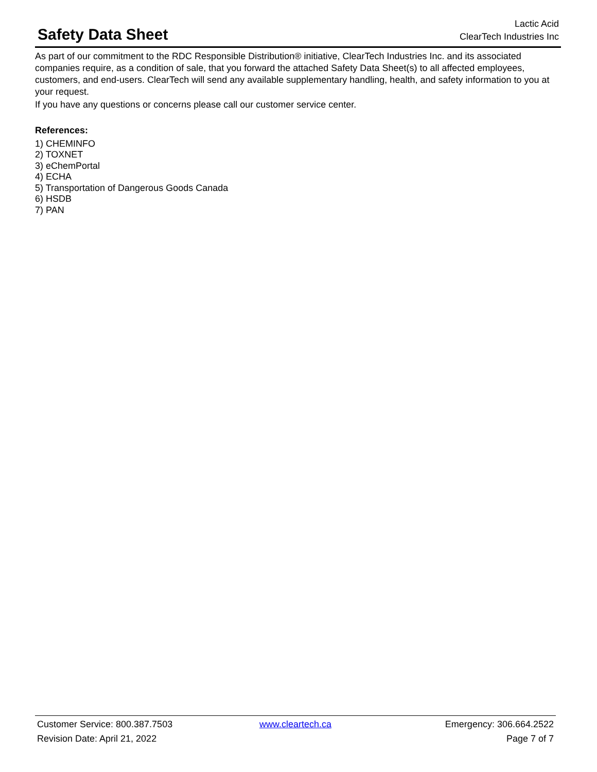Safety Data Sheet
Lactic Acid
ClearTech Industries Inc
As part of our commitment to the RDC Responsible Distribution® initiative, ClearTech Industries Inc. and its associated companies require, as a condition of sale, that you forward the attached Safety Data Sheet(s) to all affected employees, customers, and end-users. ClearTech will send any available supplementary handling, health, and safety information to you at your request.
If you have any questions or concerns please call our customer service center.
References:
1) CHEMINFO
2) TOXNET
3) eChemPortal
4) ECHA
5) Transportation of Dangerous Goods Canada
6) HSDB
7) PAN
Customer Service: 800.387.7503 www.cleartech.ca Emergency: 306.664.2522
Revision Date: April 21, 2022 Page 7 of 7